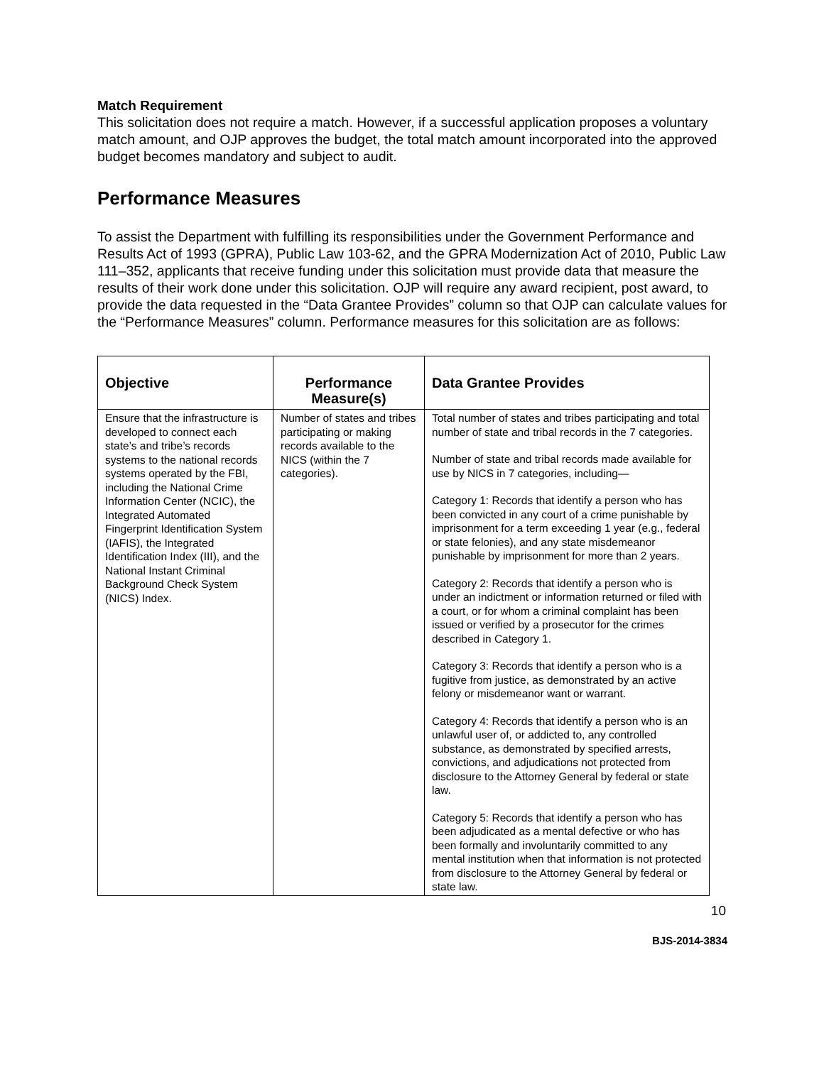Match Requirement
This solicitation does not require a match. However, if a successful application proposes a voluntary match amount, and OJP approves the budget, the total match amount incorporated into the approved budget becomes mandatory and subject to audit.
Performance Measures
To assist the Department with fulfilling its responsibilities under the Government Performance and Results Act of 1993 (GPRA), Public Law 103-62, and the GPRA Modernization Act of 2010, Public Law 111–352, applicants that receive funding under this solicitation must provide data that measure the results of their work done under this solicitation. OJP will require any award recipient, post award, to provide the data requested in the “Data Grantee Provides” column so that OJP can calculate values for the “Performance Measures” column. Performance measures for this solicitation are as follows:
| Objective | Performance Measure(s) | Data Grantee Provides |
| --- | --- | --- |
| Ensure that the infrastructure is developed to connect each state’s and tribe’s records systems to the national records systems operated by the FBI, including the National Crime Information Center (NCIC), the Integrated Automated Fingerprint Identification System (IAFIS), the Integrated Identification Index (III), and the National Instant Criminal Background Check System (NICS) Index. | Number of states and tribes participating or making records available to the NICS (within the 7 categories). | Total number of states and tribes participating and total number of state and tribal records in the 7 categories. Number of state and tribal records made available for use by NICS in 7 categories, including— Category 1: Records that identify a person who has been convicted in any court of a crime punishable by imprisonment for a term exceeding 1 year (e.g., federal or state felonies), and any state misdemeanor punishable by imprisonment for more than 2 years. Category 2: Records that identify a person who is under an indictment or information returned or filed with a court, or for whom a criminal complaint has been issued or verified by a prosecutor for the crimes described in Category 1. Category 3: Records that identify a person who is a fugitive from justice, as demonstrated by an active felony or misdemeanor want or warrant. Category 4: Records that identify a person who is an unlawful user of, or addicted to, any controlled substance, as demonstrated by specified arrests, convictions, and adjudications not protected from disclosure to the Attorney General by federal or state law. Category 5: Records that identify a person who has been adjudicated as a mental defective or who has been formally and involuntarily committed to any mental institution when that information is not protected from disclosure to the Attorney General by federal or state law. |
10
BJS-2014-3834